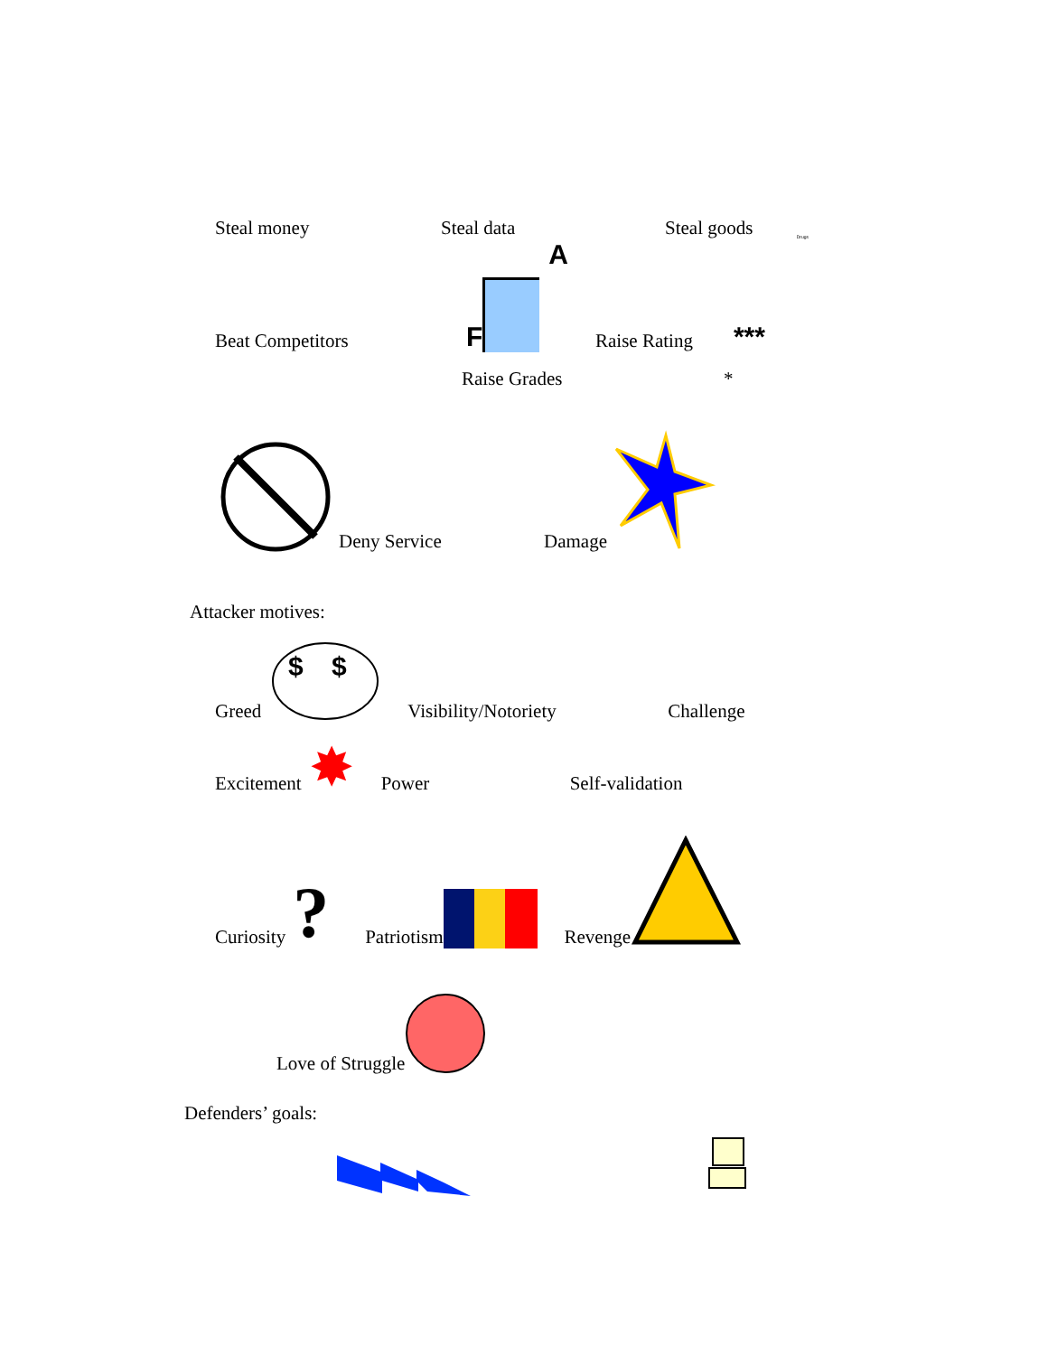Steal money Steal data Steal goods Drugs
Beat Competitors F A Raise Rating ***
Raise Grades *
Deny Service Damage
Attacker motives:
Greed
$
$
Visibility/Notoriety Challenge
Excitement ✸ Power Self-validation
Curiosity ? Patriotism Revenge
Love of Struggle
Defenders’ goals: